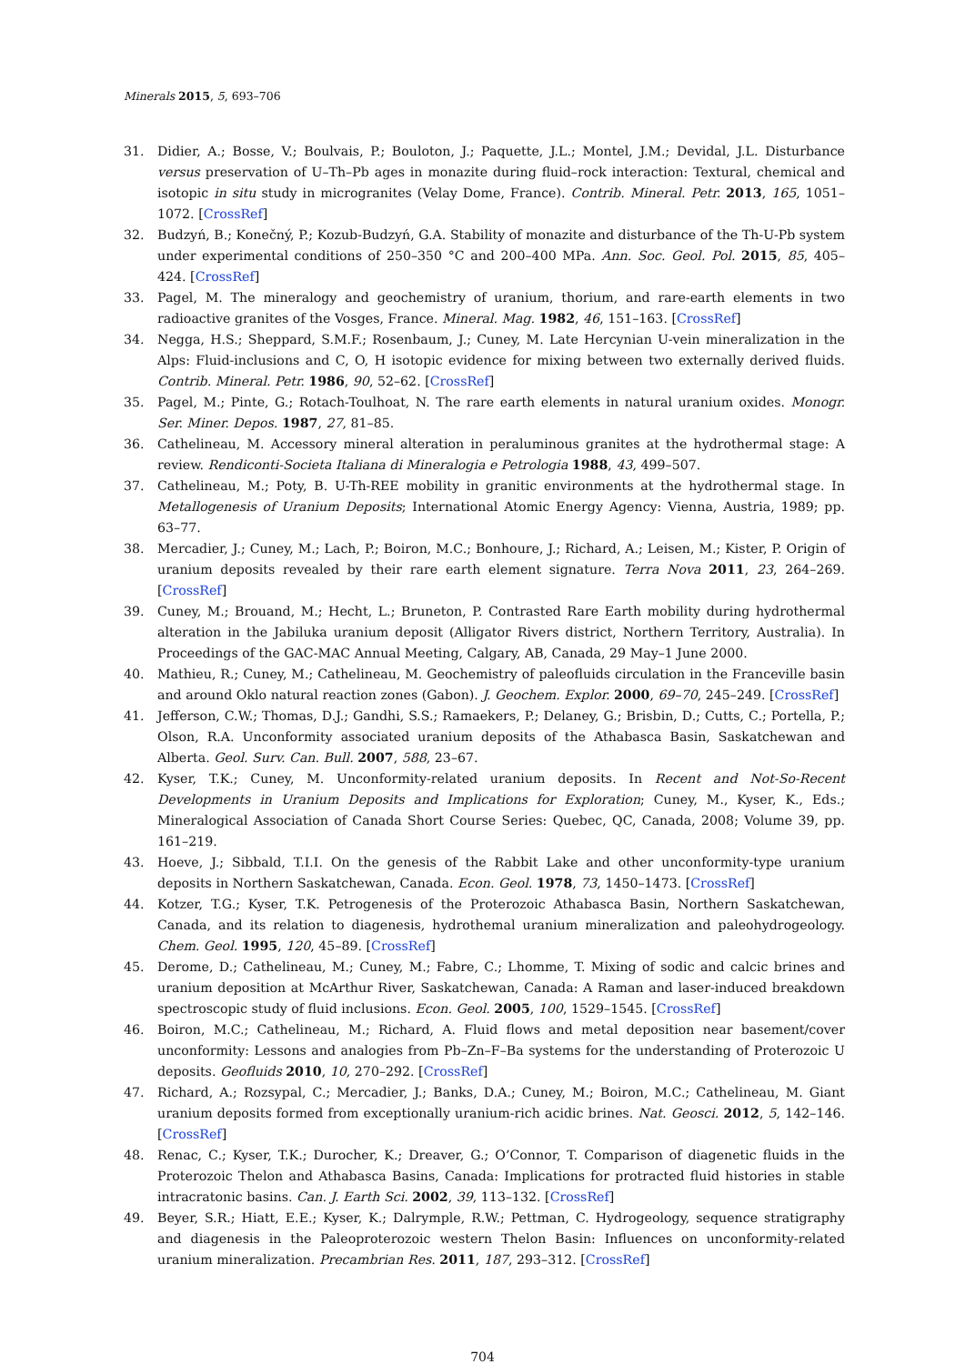Minerals 2015, 5, 693–706
31. Didier, A.; Bosse, V.; Boulvais, P.; Bouloton, J.; Paquette, J.L.; Montel, J.M.; Devidal, J.L. Disturbance versus preservation of U–Th–Pb ages in monazite during fluid–rock interaction: Textural, chemical and isotopic in situ study in microgranites (Velay Dome, France). Contrib. Mineral. Petr. 2013, 165, 1051–1072. [CrossRef]
32. Budzyń, B.; Konečný, P.; Kozub-Budzyń, G.A. Stability of monazite and disturbance of the Th-U-Pb system under experimental conditions of 250–350 °C and 200–400 MPa. Ann. Soc. Geol. Pol. 2015, 85, 405–424. [CrossRef]
33. Pagel, M. The mineralogy and geochemistry of uranium, thorium, and rare-earth elements in two radioactive granites of the Vosges, France. Mineral. Mag. 1982, 46, 151–163. [CrossRef]
34. Negga, H.S.; Sheppard, S.M.F.; Rosenbaum, J.; Cuney, M. Late Hercynian U-vein mineralization in the Alps: Fluid-inclusions and C, O, H isotopic evidence for mixing between two externally derived fluids. Contrib. Mineral. Petr. 1986, 90, 52–62. [CrossRef]
35. Pagel, M.; Pinte, G.; Rotach-Toulhoat, N. The rare earth elements in natural uranium oxides. Monogr. Ser. Miner. Depos. 1987, 27, 81–85.
36. Cathelineau, M. Accessory mineral alteration in peraluminous granites at the hydrothermal stage: A review. Rendiconti-Societa Italiana di Mineralogia e Petrologia 1988, 43, 499–507.
37. Cathelineau, M.; Poty, B. U-Th-REE mobility in granitic environments at the hydrothermal stage. In Metallogenesis of Uranium Deposits; International Atomic Energy Agency: Vienna, Austria, 1989; pp. 63–77.
38. Mercadier, J.; Cuney, M.; Lach, P.; Boiron, M.C.; Bonhoure, J.; Richard, A.; Leisen, M.; Kister, P. Origin of uranium deposits revealed by their rare earth element signature. Terra Nova 2011, 23, 264–269. [CrossRef]
39. Cuney, M.; Brouand, M.; Hecht, L.; Bruneton, P. Contrasted Rare Earth mobility during hydrothermal alteration in the Jabiluka uranium deposit (Alligator Rivers district, Northern Territory, Australia). In Proceedings of the GAC-MAC Annual Meeting, Calgary, AB, Canada, 29 May–1 June 2000.
40. Mathieu, R.; Cuney, M.; Cathelineau, M. Geochemistry of paleofluids circulation in the Franceville basin and around Oklo natural reaction zones (Gabon). J. Geochem. Explor. 2000, 69–70, 245–249. [CrossRef]
41. Jefferson, C.W.; Thomas, D.J.; Gandhi, S.S.; Ramaekers, P.; Delaney, G.; Brisbin, D.; Cutts, C.; Portella, P.; Olson, R.A. Unconformity associated uranium deposits of the Athabasca Basin, Saskatchewan and Alberta. Geol. Surv. Can. Bull. 2007, 588, 23–67.
42. Kyser, T.K.; Cuney, M. Unconformity-related uranium deposits. In Recent and Not-So-Recent Developments in Uranium Deposits and Implications for Exploration; Cuney, M., Kyser, K., Eds.; Mineralogical Association of Canada Short Course Series: Quebec, QC, Canada, 2008; Volume 39, pp. 161–219.
43. Hoeve, J.; Sibbald, T.I.I. On the genesis of the Rabbit Lake and other unconformity-type uranium deposits in Northern Saskatchewan, Canada. Econ. Geol. 1978, 73, 1450–1473. [CrossRef]
44. Kotzer, T.G.; Kyser, T.K. Petrogenesis of the Proterozoic Athabasca Basin, Northern Saskatchewan, Canada, and its relation to diagenesis, hydrothemal uranium mineralization and paleohydrogeology. Chem. Geol. 1995, 120, 45–89. [CrossRef]
45. Derome, D.; Cathelineau, M.; Cuney, M.; Fabre, C.; Lhomme, T. Mixing of sodic and calcic brines and uranium deposition at McArthur River, Saskatchewan, Canada: A Raman and laser-induced breakdown spectroscopic study of fluid inclusions. Econ. Geol. 2005, 100, 1529–1545. [CrossRef]
46. Boiron, M.C.; Cathelineau, M.; Richard, A. Fluid flows and metal deposition near basement/cover unconformity: Lessons and analogies from Pb–Zn–F–Ba systems for the understanding of Proterozoic U deposits. Geofluids 2010, 10, 270–292. [CrossRef]
47. Richard, A.; Rozsypal, C.; Mercadier, J.; Banks, D.A.; Cuney, M.; Boiron, M.C.; Cathelineau, M. Giant uranium deposits formed from exceptionally uranium-rich acidic brines. Nat. Geosci. 2012, 5, 142–146. [CrossRef]
48. Renac, C.; Kyser, T.K.; Durocher, K.; Dreaver, G.; O’Connor, T. Comparison of diagenetic fluids in the Proterozoic Thelon and Athabasca Basins, Canada: Implications for protracted fluid histories in stable intracratonic basins. Can. J. Earth Sci. 2002, 39, 113–132. [CrossRef]
49. Beyer, S.R.; Hiatt, E.E.; Kyser, K.; Dalrymple, R.W.; Pettman, C. Hydrogeology, sequence stratigraphy and diagenesis in the Paleoproterozoic western Thelon Basin: Influences on unconformity-related uranium mineralization. Precambrian Res. 2011, 187, 293–312. [CrossRef]
704